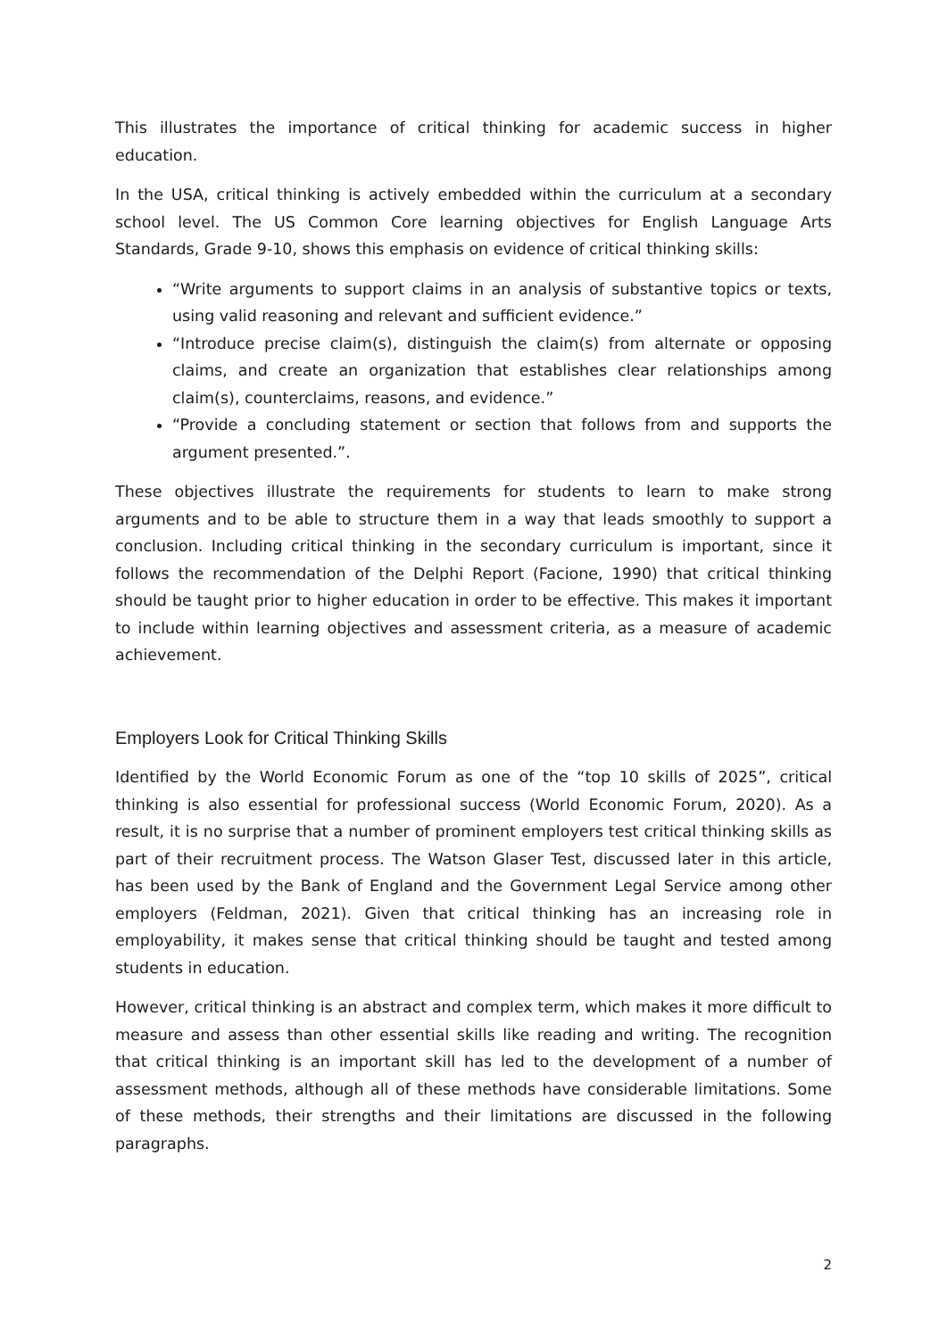This illustrates the importance of critical thinking for academic success in higher education.
In the USA, critical thinking is actively embedded within the curriculum at a secondary school level. The US Common Core learning objectives for English Language Arts Standards, Grade 9-10, shows this emphasis on evidence of critical thinking skills:
“Write arguments to support claims in an analysis of substantive topics or texts, using valid reasoning and relevant and sufficient evidence.”
“Introduce precise claim(s), distinguish the claim(s) from alternate or opposing claims, and create an organization that establishes clear relationships among claim(s), counterclaims, reasons, and evidence.”
“Provide a concluding statement or section that follows from and supports the argument presented.”.
These objectives illustrate the requirements for students to learn to make strong arguments and to be able to structure them in a way that leads smoothly to support a conclusion. Including critical thinking in the secondary curriculum is important, since it follows the recommendation of the Delphi Report (Facione, 1990) that critical thinking should be taught prior to higher education in order to be effective. This makes it important to include within learning objectives and assessment criteria, as a measure of academic achievement.
Employers Look for Critical Thinking Skills
Identified by the World Economic Forum as one of the “top 10 skills of 2025”, critical thinking is also essential for professional success (World Economic Forum, 2020). As a result, it is no surprise that a number of prominent employers test critical thinking skills as part of their recruitment process. The Watson Glaser Test, discussed later in this article, has been used by the Bank of England and the Government Legal Service among other employers (Feldman, 2021). Given that critical thinking has an increasing role in employability, it makes sense that critical thinking should be taught and tested among students in education.
However, critical thinking is an abstract and complex term, which makes it more difficult to measure and assess than other essential skills like reading and writing. The recognition that critical thinking is an important skill has led to the development of a number of assessment methods, although all of these methods have considerable limitations. Some of these methods, their strengths and their limitations are discussed in the following paragraphs.
2